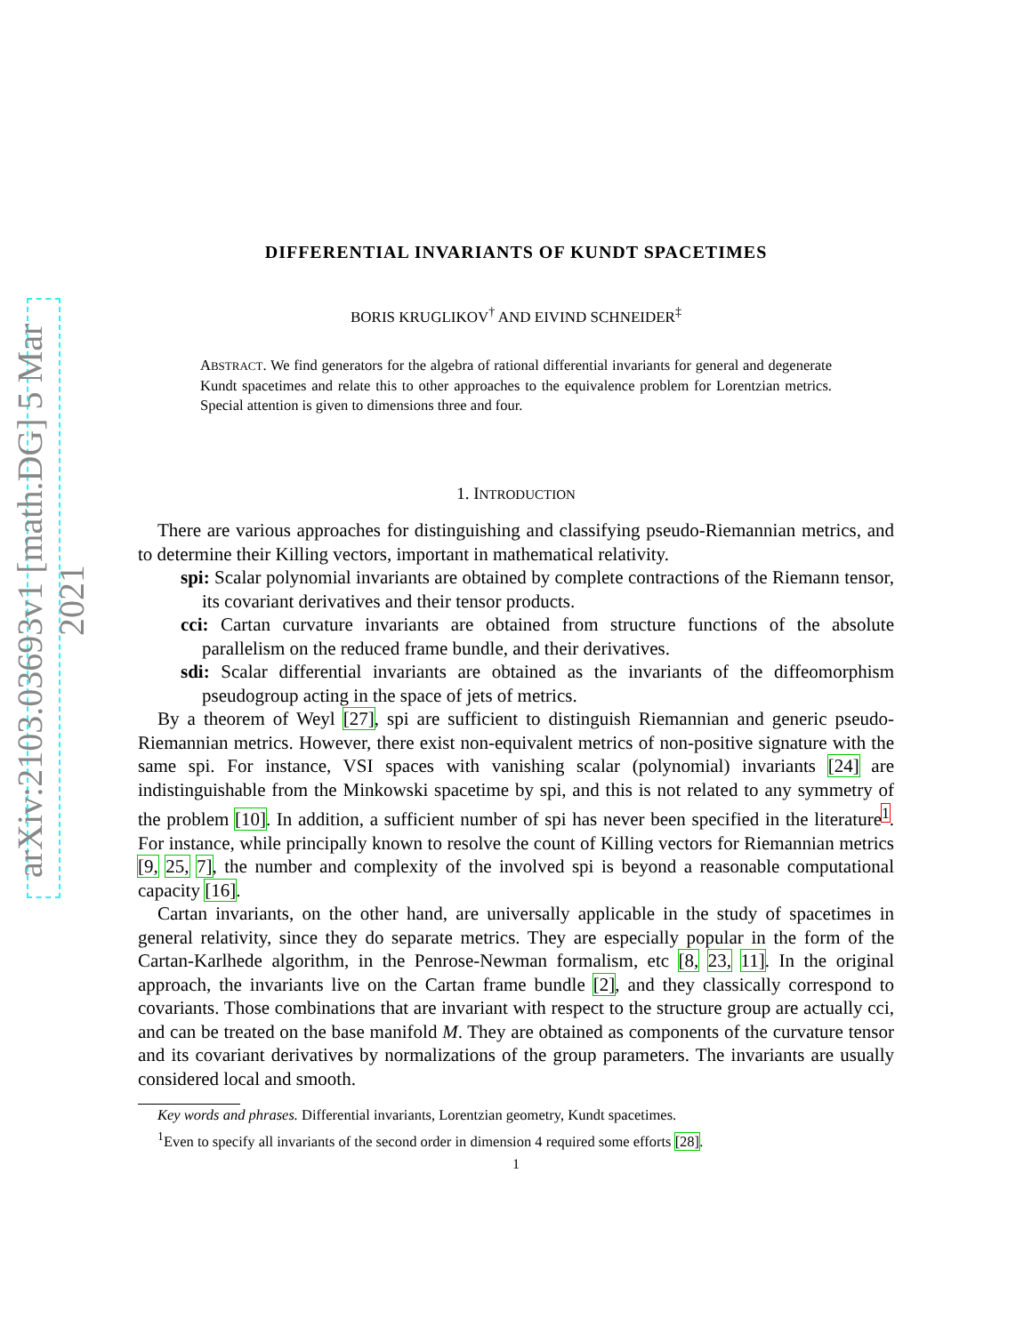arXiv:2103.03693v1 [math.DG] 5 Mar 2021
DIFFERENTIAL INVARIANTS OF KUNDT SPACETIMES
BORIS KRUGLIKOV<sup>†</sup> AND EIVIND SCHNEIDER<sup>‡</sup>
ABSTRACT. We find generators for the algebra of rational differential invariants for general and degenerate Kundt spacetimes and relate this to other approaches to the equivalence problem for Lorentzian metrics. Special attention is given to dimensions three and four.
1. INTRODUCTION
There are various approaches for distinguishing and classifying pseudo-Riemannian metrics, and to determine their Killing vectors, important in mathematical relativity.
spi: Scalar polynomial invariants are obtained by complete contractions of the Riemann tensor, its covariant derivatives and their tensor products.
cci: Cartan curvature invariants are obtained from structure functions of the absolute parallelism on the reduced frame bundle, and their derivatives.
sdi: Scalar differential invariants are obtained as the invariants of the diffeomorphism pseudogroup acting in the space of jets of metrics.
By a theorem of Weyl [27], spi are sufficient to distinguish Riemannian and generic pseudo-Riemannian metrics. However, there exist non-equivalent metrics of non-positive signature with the same spi. For instance, VSI spaces with vanishing scalar (polynomial) invariants [24] are indistinguishable from the Minkowski spacetime by spi, and this is not related to any symmetry of the problem [10]. In addition, a sufficient number of spi has never been specified in the literature<sup>1</sup>. For instance, while principally known to resolve the count of Killing vectors for Riemannian metrics [9, 25, 7], the number and complexity of the involved spi is beyond a reasonable computational capacity [16].
Cartan invariants, on the other hand, are universally applicable in the study of spacetimes in general relativity, since they do separate metrics. They are especially popular in the form of the Cartan-Karlhede algorithm, in the Penrose-Newman formalism, etc [8, 23, 11]. In the original approach, the invariants live on the Cartan frame bundle [2], and they classically correspond to covariants. Those combinations that are invariant with respect to the structure group are actually cci, and can be treated on the base manifold M. They are obtained as components of the curvature tensor and its covariant derivatives by normalizations of the group parameters. The invariants are usually considered local and smooth.
Key words and phrases. Differential invariants, Lorentzian geometry, Kundt spacetimes.
<sup>1</sup> Even to specify all invariants of the second order in dimension 4 required some efforts [28].
1